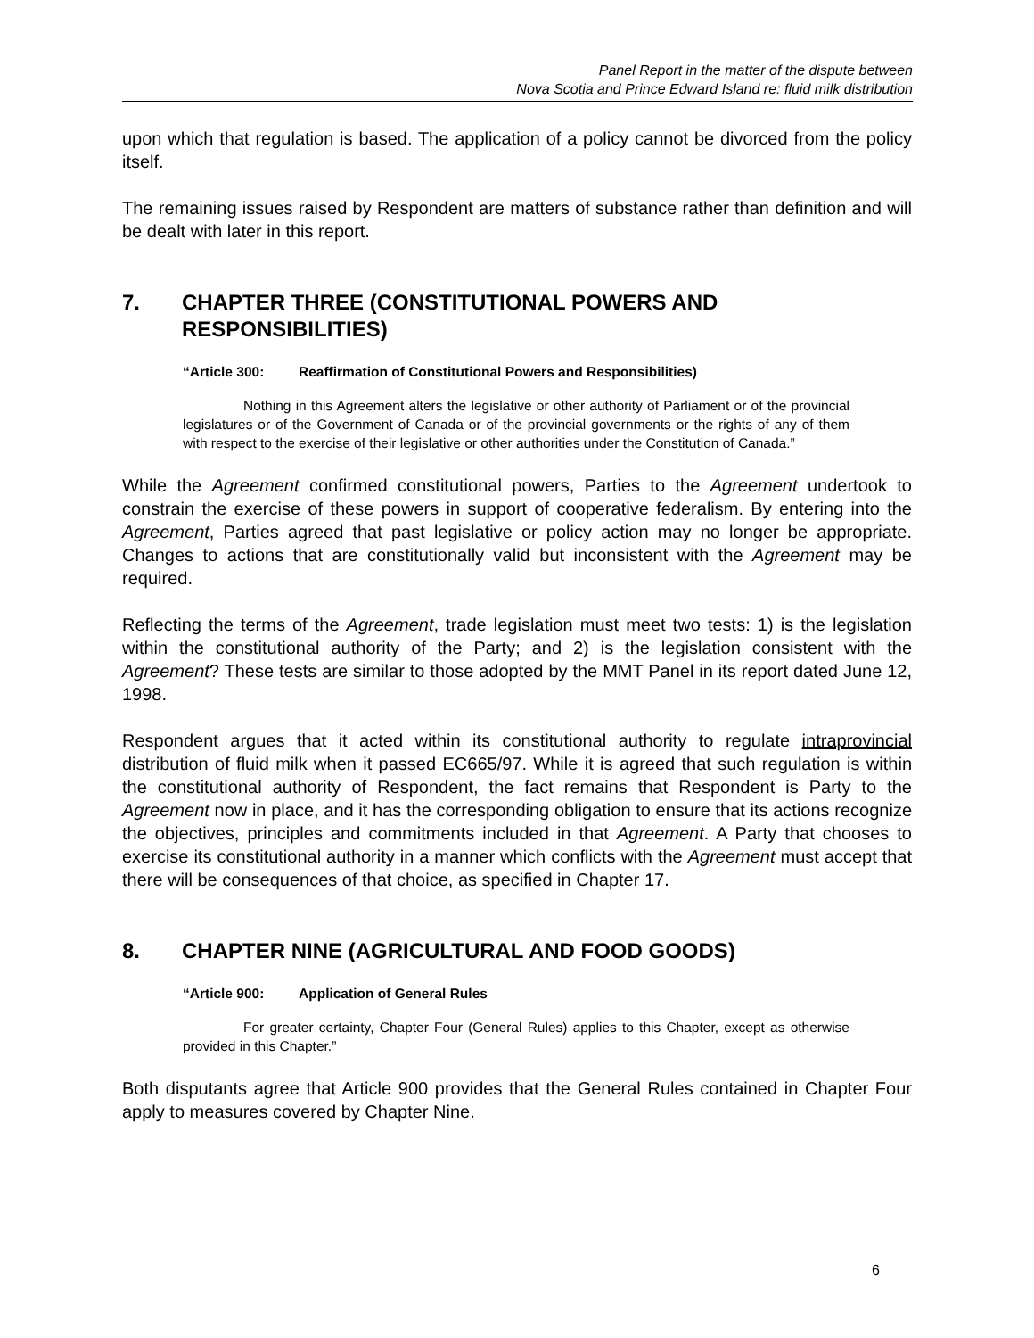Panel Report in the matter of the dispute between
Nova Scotia and Prince Edward Island re: fluid milk distribution
upon which that regulation is based. The application of a policy cannot be divorced from the policy itself.
The remaining issues raised by Respondent are matters of substance rather than definition and will be dealt with later in this report.
7. CHAPTER THREE (CONSTITUTIONAL POWERS AND RESPONSIBILITIES)
“Article 300: Reaffirmation of Constitutional Powers and Responsibilities)
Nothing in this Agreement alters the legislative or other authority of Parliament or of the provincial legislatures or of the Government of Canada or of the provincial governments or the rights of any of them with respect to the exercise of their legislative or other authorities under the Constitution of Canada.”
While the Agreement confirmed constitutional powers, Parties to the Agreement undertook to constrain the exercise of these powers in support of cooperative federalism. By entering into the Agreement, Parties agreed that past legislative or policy action may no longer be appropriate. Changes to actions that are constitutionally valid but inconsistent with the Agreement may be required.
Reflecting the terms of the Agreement, trade legislation must meet two tests: 1) is the legislation within the constitutional authority of the Party; and 2) is the legislation consistent with the Agreement? These tests are similar to those adopted by the MMT Panel in its report dated June 12, 1998.
Respondent argues that it acted within its constitutional authority to regulate intraprovincial distribution of fluid milk when it passed EC665/97. While it is agreed that such regulation is within the constitutional authority of Respondent, the fact remains that Respondent is Party to the Agreement now in place, and it has the corresponding obligation to ensure that its actions recognize the objectives, principles and commitments included in that Agreement. A Party that chooses to exercise its constitutional authority in a manner which conflicts with the Agreement must accept that there will be consequences of that choice, as specified in Chapter 17.
8. CHAPTER NINE (AGRICULTURAL AND FOOD GOODS)
“Article 900: Application of General Rules
For greater certainty, Chapter Four (General Rules) applies to this Chapter, except as otherwise provided in this Chapter.”
Both disputants agree that Article 900 provides that the General Rules contained in Chapter Four apply to measures covered by Chapter Nine.
6